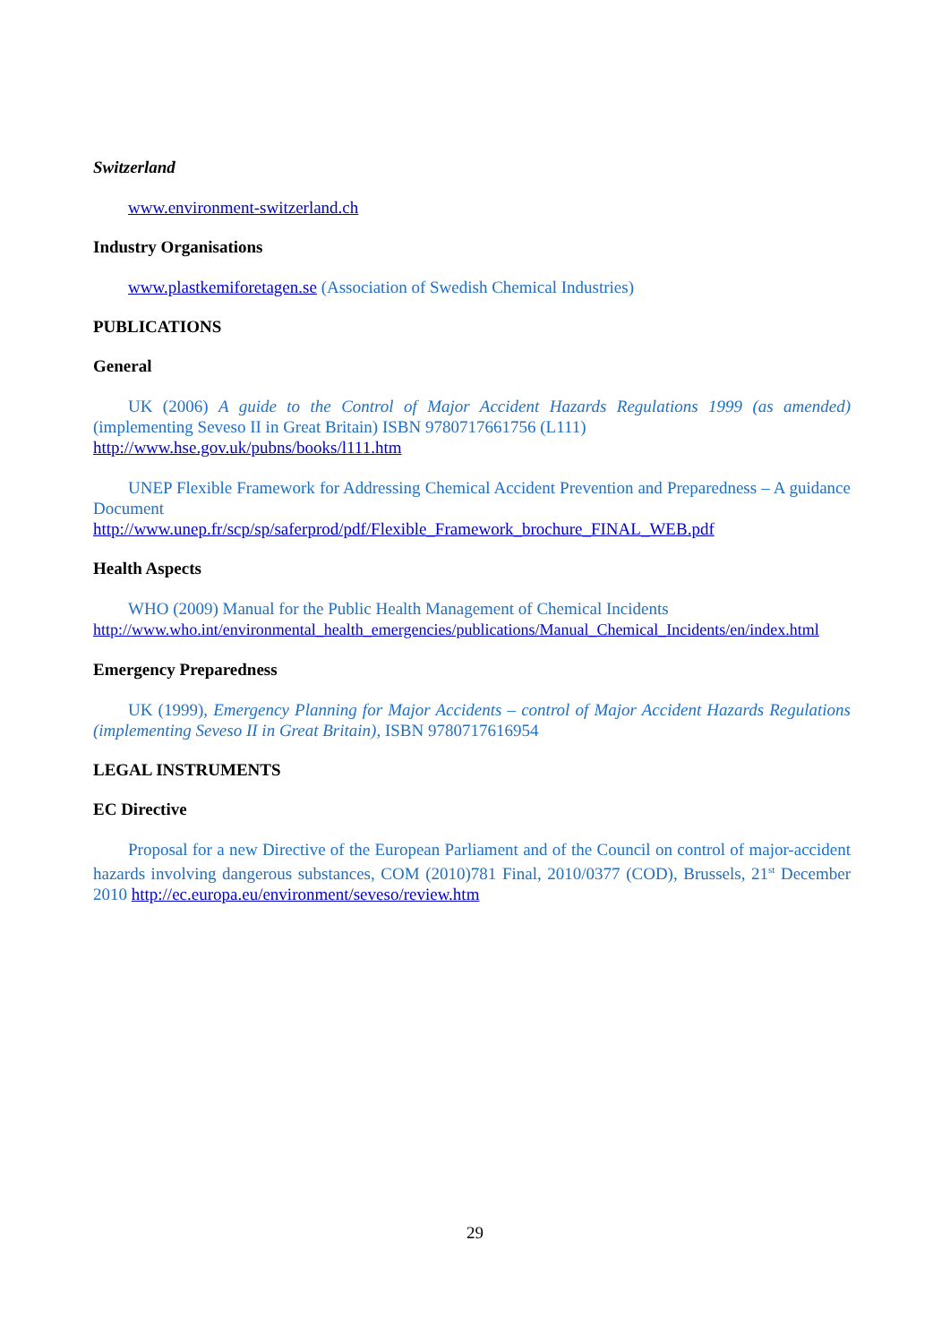Switzerland
www.environment-switzerland.ch
Industry Organisations
www.plastkemiforetagen.se (Association of Swedish Chemical Industries)
PUBLICATIONS
General
UK (2006) A guide to the Control of Major Accident Hazards Regulations 1999 (as amended) (implementing Seveso II in Great Britain) ISBN 9780717661756 (L111)
http://www.hse.gov.uk/pubns/books/l111.htm
UNEP Flexible Framework for Addressing Chemical Accident Prevention and Preparedness – A guidance Document
http://www.unep.fr/scp/sp/saferprod/pdf/Flexible_Framework_brochure_FINAL_WEB.pdf
Health Aspects
WHO (2009) Manual for the Public Health Management of Chemical Incidents
http://www.who.int/environmental_health_emergencies/publications/Manual_Chemical_Incidents/en/index.html
Emergency Preparedness
UK (1999), Emergency Planning for Major Accidents – control of Major Accident Hazards Regulations (implementing Seveso II in Great Britain), ISBN 9780717616954
LEGAL INSTRUMENTS
EC Directive
Proposal for a new Directive of the European Parliament and of the Council on control of major-accident hazards involving dangerous substances, COM (2010)781 Final, 2010/0377 (COD), Brussels, 21<sup>st</sup> December 2010 http://ec.europa.eu/environment/seveso/review.htm
29